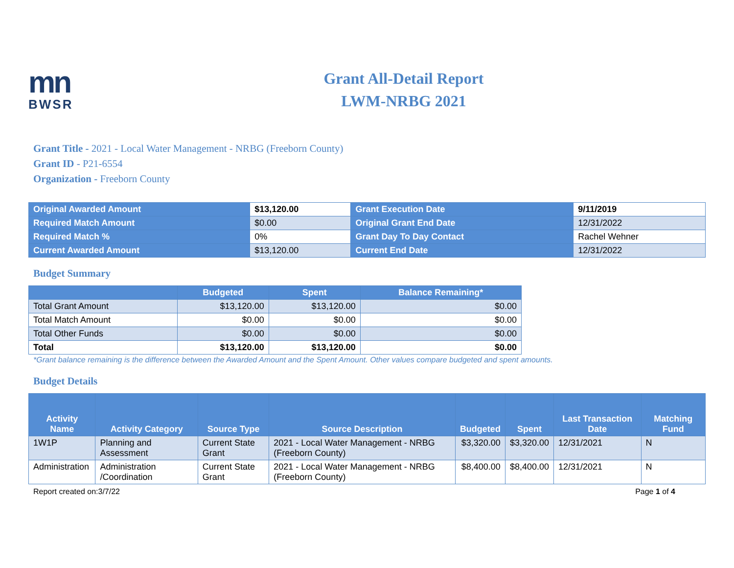mn
BWSR
Grant All-Detail Report
LWM-NRBG 2021
Grant Title - 2021 - Local Water Management - NRBG (Freeborn County)
Grant ID - P21-6554
Organization - Freeborn County
| Original Awarded Amount | $13,120.00 | Grant Execution Date | 9/11/2019 |
| Required Match Amount | $0.00 | Original Grant End Date | 12/31/2022 |
| Required Match % | 0% | Grant Day To Day Contact | Rachel Wehner |
| Current Awarded Amount | $13,120.00 | Current End Date | 12/31/2022 |
Budget Summary
| | Budgeted | Spent | Balance Remaining* |
| --- | --- | --- | --- |
| Total Grant Amount | $13,120.00 | $13,120.00 | $0.00 |
| Total Match Amount | $0.00 | $0.00 | $0.00 |
| Total Other Funds | $0.00 | $0.00 | $0.00 |
| Total | $13,120.00 | $13,120.00 | $0.00 |
*Grant balance remaining is the difference between the Awarded Amount and the Spent Amount. Other values compare budgeted and spent amounts.
Budget Details
| Activity Name | Activity Category | Source Type | Source Description | Budgeted | Spent | Last Transaction Date | Matching Fund |
| --- | --- | --- | --- | --- | --- | --- | --- |
| 1W1P | Planning and Assessment | Current State Grant | 2021 - Local Water Management - NRBG (Freeborn County) | $3,320.00 | $3,320.00 | 12/31/2021 | N |
| Administration | Administration /Coordination | Current State Grant | 2021 - Local Water Management - NRBG (Freeborn County) | $8,400.00 | $8,400.00 | 12/31/2021 | N |
Report created on:3/7/22 Page 1 of 4